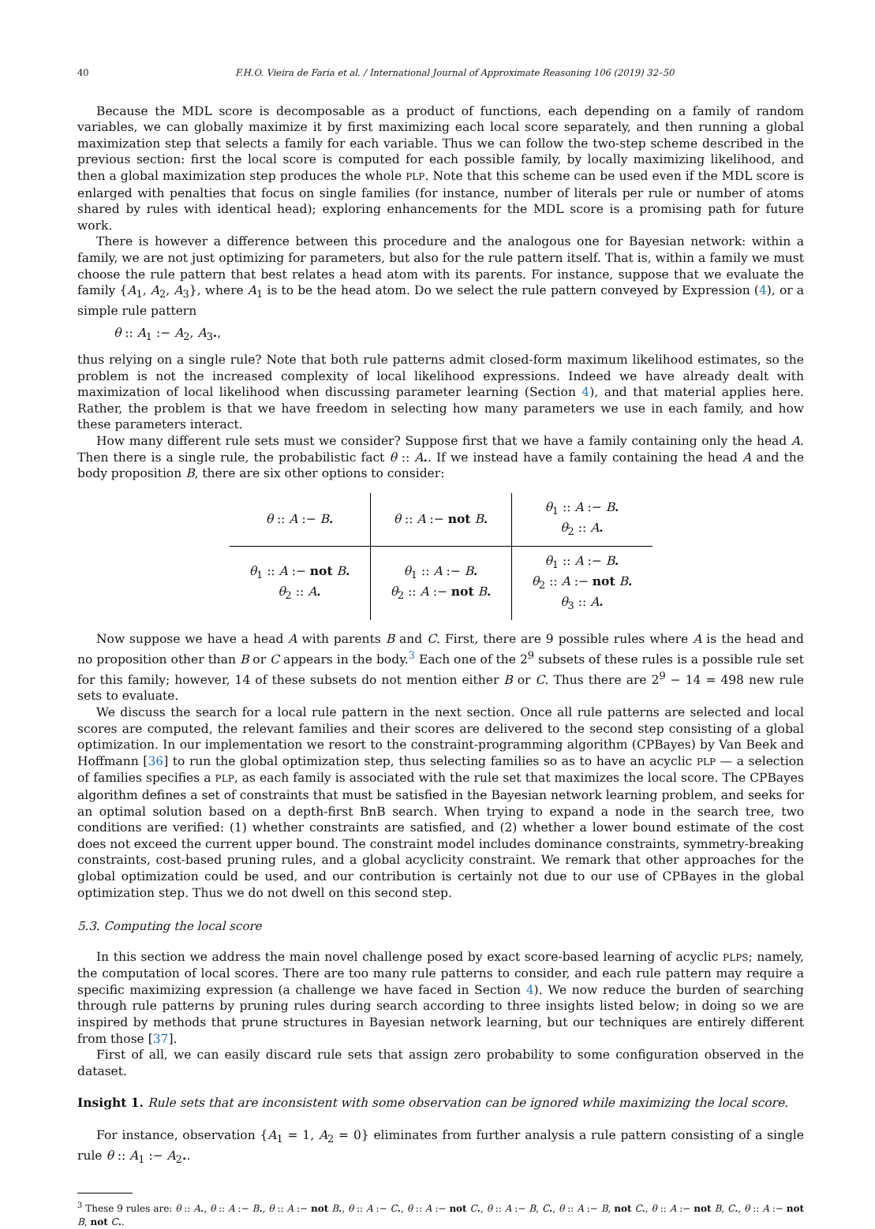40 F.H.O. Vieira de Faria et al. / International Journal of Approximate Reasoning 106 (2019) 32–50
Because the MDL score is decomposable as a product of functions, each depending on a family of random variables, we can globally maximize it by first maximizing each local score separately, and then running a global maximization step that selects a family for each variable. Thus we can follow the two-step scheme described in the previous section: first the local score is computed for each possible family, by locally maximizing likelihood, and then a global maximization step produces the whole PLP. Note that this scheme can be used even if the MDL score is enlarged with penalties that focus on single families (for instance, number of literals per rule or number of atoms shared by rules with identical head); exploring enhancements for the MDL score is a promising path for future work.
There is however a difference between this procedure and the analogous one for Bayesian network: within a family, we are not just optimizing for parameters, but also for the rule pattern itself. That is, within a family we must choose the rule pattern that best relates a head atom with its parents. For instance, suppose that we evaluate the family {A<sub>1</sub>, A<sub>2</sub>, A<sub>3</sub>}, where A<sub>1</sub> is to be the head atom. Do we select the rule pattern conveyed by Expression (4), or a simple rule pattern
θ :: A<sub>1</sub> :− A<sub>2</sub>, A<sub>3</sub>.,
thus relying on a single rule? Note that both rule patterns admit closed-form maximum likelihood estimates, so the problem is not the increased complexity of local likelihood expressions. Indeed we have already dealt with maximization of local likelihood when discussing parameter learning (Section 4), and that material applies here. Rather, the problem is that we have freedom in selecting how many parameters we use in each family, and how these parameters interact.
How many different rule sets must we consider? Suppose first that we have a family containing only the head A. Then there is a single rule, the probabilistic fact θ :: A.. If we instead have a family containing the head A and the body proposition B, there are six other options to consider:
| θ :: A :− B . | θ :: A :− not B . | θ<sub>1</sub> :: A :− B . θ<sub>2</sub> :: A . |
| θ<sub>1</sub> :: A :− not B . θ<sub>2</sub> :: A . | θ<sub>1</sub> :: A :− B . θ<sub>2</sub> :: A :− not B . | θ<sub>1</sub> :: A :− B . θ<sub>2</sub> :: A :− not B . θ<sub>3</sub> :: A . |
Now suppose we have a head A with parents B and C. First, there are 9 possible rules where A is the head and no proposition other than B or C appears in the body.<sup>3</sup> Each one of the 2<sup>9</sup> subsets of these rules is a possible rule set for this family; however, 14 of these subsets do not mention either B or C. Thus there are 2<sup>9</sup> − 14 = 498 new rule sets to evaluate.
We discuss the search for a local rule pattern in the next section. Once all rule patterns are selected and local scores are computed, the relevant families and their scores are delivered to the second step consisting of a global optimization. In our implementation we resort to the constraint-programming algorithm (CPBayes) by Van Beek and Hoffmann [36] to run the global optimization step, thus selecting families so as to have an acyclic PLP — a selection of families specifies a PLP, as each family is associated with the rule set that maximizes the local score. The CPBayes algorithm defines a set of constraints that must be satisfied in the Bayesian network learning problem, and seeks for an optimal solution based on a depth-first BnB search. When trying to expand a node in the search tree, two conditions are verified: (1) whether constraints are satisfied, and (2) whether a lower bound estimate of the cost does not exceed the current upper bound. The constraint model includes dominance constraints, symmetry-breaking constraints, cost-based pruning rules, and a global acyclicity constraint. We remark that other approaches for the global optimization could be used, and our contribution is certainly not due to our use of CPBayes in the global optimization step. Thus we do not dwell on this second step.
5.3. Computing the local score
In this section we address the main novel challenge posed by exact score-based learning of acyclic PLPS; namely, the computation of local scores. There are too many rule patterns to consider, and each rule pattern may require a specific maximizing expression (a challenge we have faced in Section 4). We now reduce the burden of searching through rule patterns by pruning rules during search according to three insights listed below; in doing so we are inspired by methods that prune structures in Bayesian network learning, but our techniques are entirely different from those [37].
First of all, we can easily discard rule sets that assign zero probability to some configuration observed in the dataset.
Insight 1. Rule sets that are inconsistent with some observation can be ignored while maximizing the local score.
For instance, observation {A<sub>1</sub> = 1, A<sub>2</sub> = 0} eliminates from further analysis a rule pattern consisting of a single rule θ :: A<sub>1</sub> :− A<sub>2</sub>..
<sup>3</sup> These 9 rules are: θ :: A., θ :: A :− B., θ :: A :− not B., θ :: A :− C., θ :: A :− not C., θ :: A :− B, C., θ :: A :− B, not C., θ :: A :− not B, C., θ :: A :− not B, not C..